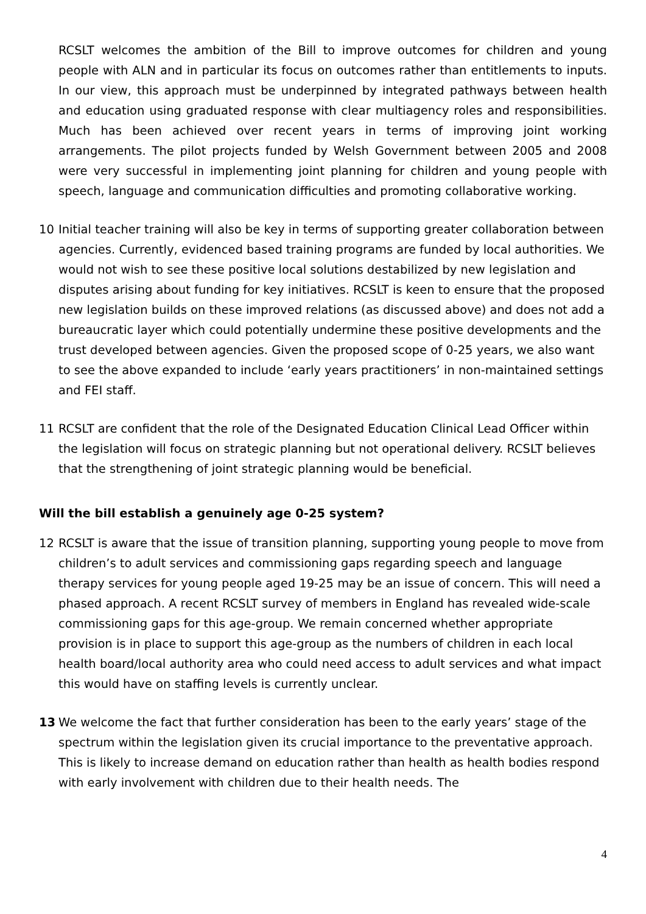RCSLT welcomes the ambition of the Bill to improve outcomes for children and young people with ALN and in particular its focus on outcomes rather than entitlements to inputs. In our view, this approach must be underpinned by integrated pathways between health and education using graduated response with clear multiagency roles and responsibilities. Much has been achieved over recent years in terms of improving joint working arrangements. The pilot projects funded by Welsh Government between 2005 and 2008 were very successful in implementing joint planning for children and young people with speech, language and communication difficulties and promoting collaborative working.
10 Initial teacher training will also be key in terms of supporting greater collaboration between agencies. Currently, evidenced based training programs are funded by local authorities. We would not wish to see these positive local solutions destabilized by new legislation and disputes arising about funding for key initiatives. RCSLT is keen to ensure that the proposed new legislation builds on these improved relations (as discussed above) and does not add a bureaucratic layer which could potentially undermine these positive developments and the trust developed between agencies. Given the proposed scope of 0-25 years, we also want to see the above expanded to include ‘early years practitioners’ in non-maintained settings and FEI staff.
11 RCSLT are confident that the role of the Designated Education Clinical Lead Officer within the legislation will focus on strategic planning but not operational delivery. RCSLT believes that the strengthening of joint strategic planning would be beneficial.
Will the bill establish a genuinely age 0-25 system?
12 RCSLT is aware that the issue of transition planning, supporting young people to move from children’s to adult services and commissioning gaps regarding speech and language therapy services for young people aged 19-25 may be an issue of concern. This will need a phased approach. A recent RCSLT survey of members in England has revealed wide-scale commissioning gaps for this age-group. We remain concerned whether appropriate provision is in place to support this age-group as the numbers of children in each local health board/local authority area who could need access to adult services and what impact this would have on staffing levels is currently unclear.
13 We welcome the fact that further consideration has been to the early years’ stage of the spectrum within the legislation given its crucial importance to the preventative approach. This is likely to increase demand on education rather than health as health bodies respond with early involvement with children due to their health needs. The
4